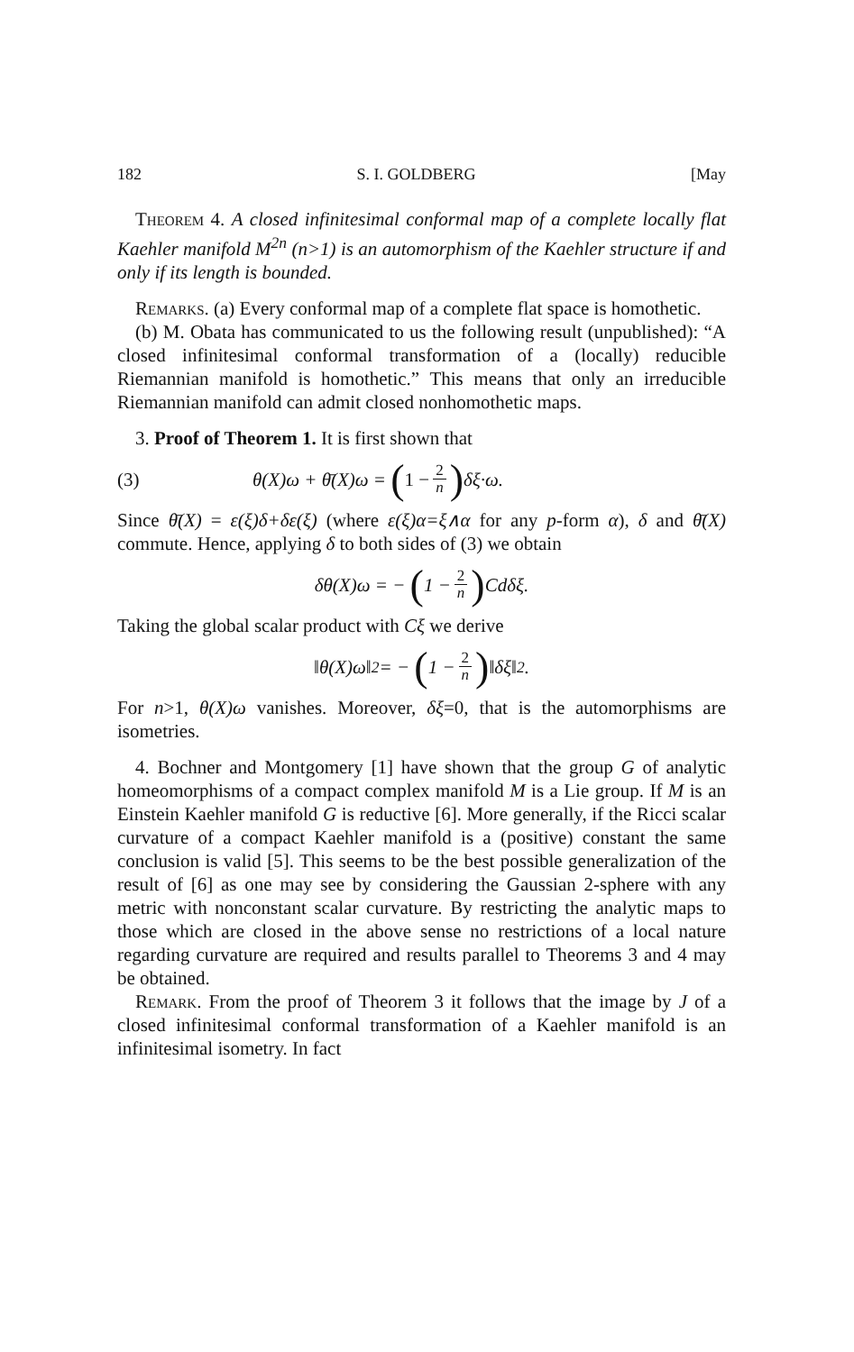182 S. I. GOLDBERG [May
Theorem 4. A closed infinitesimal conformal map of a complete locally flat Kaehler manifold M<sup>2n</sup> (n>1) is an automorphism of the Kaehler structure if and only if its length is bounded.
Remarks. (a) Every conformal map of a complete flat space is homothetic.
(b) M. Obata has communicated to us the following result (unpublished): “A closed infinitesimal conformal transformation of a (locally) reducible Riemannian manifold is homothetic.” This means that only an irreducible Riemannian manifold can admit closed nonhomothetic maps.
3. Proof of Theorem 1. It is first shown that
(3) θ(X)ω + θ̄(X)ω = (1 − 2 n) δξ·ω.
Since θ̄(X) = ε(ξ)δ+δε(ξ) (where ε(ξ)α=ξ∧α for any p-form α), δ and θ̄(X) commute. Hence, applying δ to both sides of (3) we obtain
δθ(X)ω = − (1 − 2 n) Cdδξ.
Taking the global scalar product with Cξ we derive
‖θ(X)ω‖<sup>2</sup> = − (1 − 2 n) ‖δξ‖<sup>2</sup>.
For n>1, θ(X)ω vanishes. Moreover, δξ=0, that is the automorphisms are isometries.
4. Bochner and Montgomery [1] have shown that the group G of analytic homeomorphisms of a compact complex manifold M is a Lie group. If M is an Einstein Kaehler manifold G is reductive [6]. More generally, if the Ricci scalar curvature of a compact Kaehler manifold is a (positive) constant the same conclusion is valid [5]. This seems to be the best possible generalization of the result of [6] as one may see by considering the Gaussian 2-sphere with any metric with nonconstant scalar curvature. By restricting the analytic maps to those which are closed in the above sense no restrictions of a local nature regarding curvature are required and results parallel to Theorems 3 and 4 may be obtained.
Remark. From the proof of Theorem 3 it follows that the image by J of a closed infinitesimal conformal transformation of a Kaehler manifold is an infinitesimal isometry. In fact